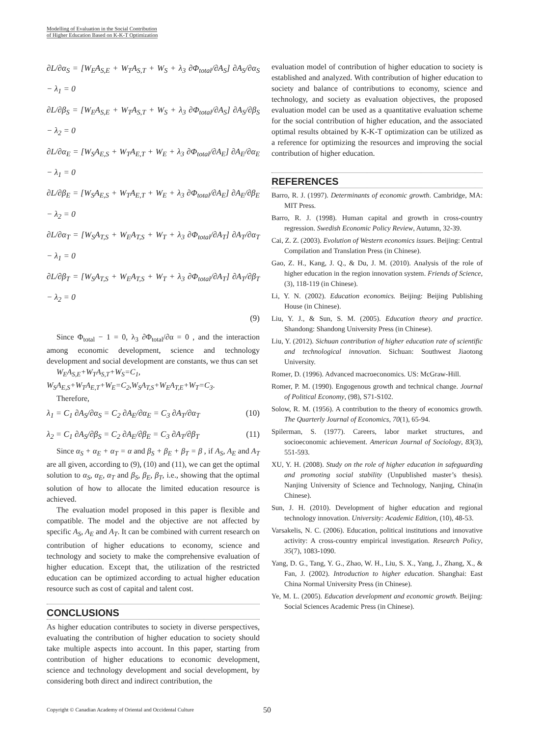Modelling of Evaluation in the Social Contribution
of Higher Education Based on K-K-T Optimization
∂L/∂α<sub>S</sub> = [W<sub>E</sub>A<sub>S,E</sub> + W<sub>T</sub>A<sub>S,T</sub> + W<sub>S</sub> + λ<sub>3</sub> ∂Φ<sub>total</sub>/∂A<sub>S</sub>] ∂A<sub>S</sub>/∂α<sub>S</sub> − λ<sub>1</sub> = 0
∂L/∂β<sub>S</sub> = [W<sub>E</sub>A<sub>S,E</sub> + W<sub>T</sub>A<sub>S,T</sub> + W<sub>S</sub> + λ<sub>3</sub> ∂Φ<sub>total</sub>/∂A<sub>S</sub>] ∂A<sub>S</sub>/∂β<sub>S</sub> − λ<sub>2</sub> = 0
∂L/∂α<sub>E</sub> = [W<sub>S</sub>A<sub>E,S</sub> + W<sub>T</sub>A<sub>E,T</sub> + W<sub>E</sub> + λ<sub>3</sub> ∂Φ<sub>total</sub>/∂A<sub>E</sub>] ∂A<sub>E</sub>/∂α<sub>E</sub> − λ<sub>1</sub> = 0
∂L/∂β<sub>E</sub> = [W<sub>S</sub>A<sub>E,S</sub> + W<sub>T</sub>A<sub>E,T</sub> + W<sub>E</sub> + λ<sub>3</sub> ∂Φ<sub>total</sub>/∂A<sub>E</sub>] ∂A<sub>E</sub>/∂β<sub>E</sub> − λ<sub>2</sub> = 0
∂L/∂α<sub>T</sub> = [W<sub>S</sub>A<sub>T,S</sub> + W<sub>E</sub>A<sub>T,S</sub> + W<sub>T</sub> + λ<sub>3</sub> ∂Φ<sub>total</sub>/∂A<sub>T</sub>] ∂A<sub>T</sub>/∂α<sub>T</sub> − λ<sub>1</sub> = 0
∂L/∂β<sub>T</sub> = [W<sub>S</sub>A<sub>T,S</sub> + W<sub>E</sub>A<sub>T,S</sub> + W<sub>T</sub> + λ<sub>3</sub> ∂Φ<sub>total</sub>/∂A<sub>T</sub>] ∂A<sub>T</sub>/∂β<sub>T</sub> − λ<sub>2</sub> = 0
(9)
Since Φ<sub>total</sub> − 1 = 0, λ<sub>3</sub> ∂Φ<sub>total</sub>/∂α = 0 , and the interaction among economic development, science and technology development and social development are constants, we thus can set
W<sub>E</sub>A<sub>S,E</sub>+W<sub>T</sub>A<sub>S,T</sub>+W<sub>S</sub>=C<sub>1</sub>, W<sub>S</sub>A<sub>E,S</sub>+W<sub>T</sub>A<sub>E,T</sub>+W<sub>E</sub>=C<sub>2</sub>,W<sub>S</sub>A<sub>T,S</sub>+W<sub>E</sub>A<sub>T,E</sub>+W<sub>T</sub>=C<sub>3</sub>.
Therefore,
λ<sub>1</sub> = C<sub>1</sub> ∂A<sub>S</sub>/∂α<sub>S</sub> = C<sub>2</sub> ∂A<sub>E</sub>/∂α<sub>E</sub> = C<sub>3</sub> ∂A<sub>T</sub>/∂α<sub>T</sub> (10)
λ<sub>2</sub> = C<sub>1</sub> ∂A<sub>S</sub>/∂β<sub>S</sub> = C<sub>2</sub> ∂A<sub>E</sub>/∂β<sub>E</sub> = C<sub>3</sub> ∂A<sub>T</sub>/∂β<sub>T</sub> (11)
Since α<sub>S</sub> + α<sub>E</sub> + α<sub>T</sub> = α and β<sub>S</sub> + β<sub>E</sub> + β<sub>T</sub> = β , if A<sub>S</sub>, A<sub>E</sub> and A<sub>T</sub> are all given, according to (9), (10) and (11), we can get the optimal solution to α<sub>S</sub>, α<sub>E</sub>, α<sub>T</sub> and β<sub>S</sub>, β<sub>E</sub>, β<sub>T</sub>, i.e., showing that the optimal solution of how to allocate the limited education resource is achieved.
The evaluation model proposed in this paper is flexible and compatible. The model and the objective are not affected by specific A<sub>S</sub>, A<sub>E</sub> and A<sub>T</sub>. It can be combined with current research on contribution of higher educations to economy, science and technology and society to make the comprehensive evaluation of higher education. Except that, the utilization of the restricted education can be optimized according to actual higher education resource such as cost of capital and talent cost.
CONCLUSIONS
As higher education contributes to society in diverse perspectives, evaluating the contribution of higher education to society should take multiple aspects into account. In this paper, starting from contribution of higher educations to economic development, science and technology development and social development, by considering both direct and indirect contribution, the
evaluation model of contribution of higher education to society is established and analyzed. With contribution of higher education to society and balance of contributions to economy, science and technology, and society as evaluation objectives, the proposed evaluation model can be used as a quantitative evaluation scheme for the social contribution of higher education, and the associated optimal results obtained by K-K-T optimization can be utilized as a reference for optimizing the resources and improving the social contribution of higher education.
REFERENCES
Barro, R. J. (1997). Determinants of economic growth. Cambridge, MA: MIT Press.
Barro, R. J. (1998). Human capital and growth in cross-country regression. Swedish Economic Policy Review, Autumn, 32-39.
Cai, Z. Z. (2003). Evolution of Western economics issues. Beijing: Central Compilation and Translation Press (in Chinese).
Gao, Z. H., Kang, J. Q., & Du, J. M. (2010). Analysis of the role of higher education in the region innovation system. Friends of Science, (3), 118-119 (in Chinese).
Li, Y. N. (2002). Education economics. Beijing: Beijing Publishing House (in Chinese).
Liu, Y. J., & Sun, S. M. (2005). Education theory and practice. Shandong: Shandong University Press (in Chinese).
Liu, Y. (2012). Sichuan contribution of higher education rate of scientific and technological innovation. Sichuan: Southwest Jiaotong University.
Romer, D. (1996). Advanced macroeconomics. US: McGraw-Hill.
Romer, P. M. (1990). Engogenous growth and technical change. Journal of Political Economy, (98), S71-S102.
Solow, R. M. (1956). A contribution to the theory of economics growth. The Quarterly Journal of Economics, 70(1), 65-94.
Spilerman, S. (1977). Careers, labor market structures, and socioeconomic achievement. American Journal of Sociology, 83(3), 551-593.
XU, Y. H. (2008). Study on the role of higher education in safeguarding and promoting social stability (Unpublished master’s thesis). Nanjing University of Science and Technology, Nanjing, China(in Chinese).
Sun, J. H. (2010). Development of higher education and regional technology innovation. University: Academic Edition, (10), 48-53.
Varsakelis, N. C. (2006). Education, political institutions and innovative activity: A cross-country empirical investigation. Research Policy, 35(7), 1083-1090.
Yang, D. G., Tang, Y. G., Zhao, W. H., Liu, S. X., Yang, J., Zhang, X., & Fan, J. (2002). Introduction to higher education. Shanghai: East China Normal University Press (in Chinese).
Ye, M. L. (2005). Education development and economic growth. Beijing: Social Sciences Academic Press (in Chinese).
Copyright © Canadian Academy of Oriental and Occidental Culture 50